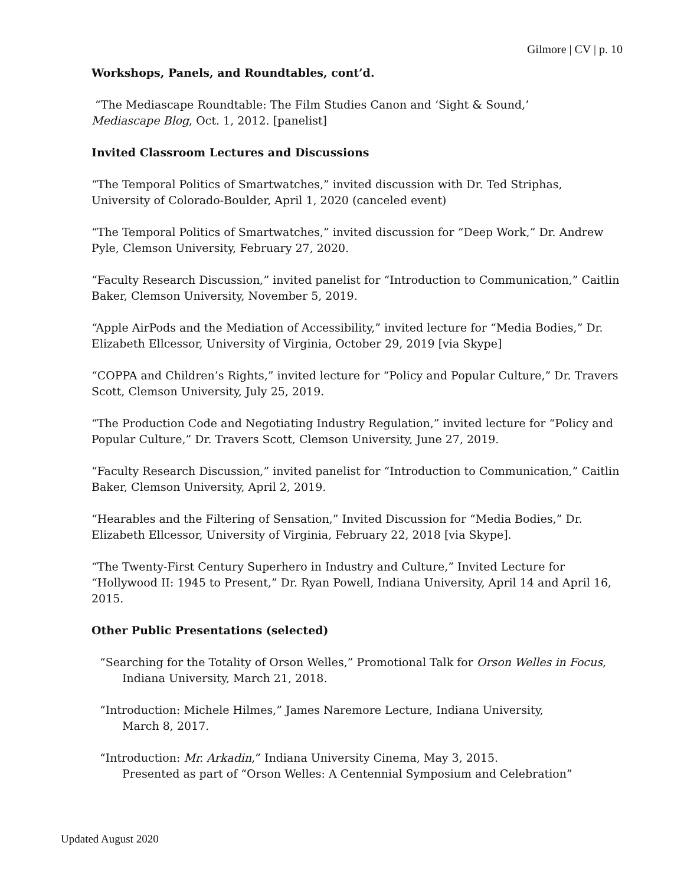Gilmore | CV | p. 10
Workshops, Panels, and Roundtables, cont’d.
“The Mediascape Roundtable: The Film Studies Canon and ‘Sight & Sound,’
Mediascape Blog, Oct. 1, 2012. [panelist]
Invited Classroom Lectures and Discussions
“The Temporal Politics of Smartwatches,” invited discussion with Dr. Ted Striphas, University of Colorado-Boulder, April 1, 2020 (canceled event)
“The Temporal Politics of Smartwatches,” invited discussion for “Deep Work,” Dr. Andrew Pyle, Clemson University, February 27, 2020.
“Faculty Research Discussion,” invited panelist for “Introduction to Communication,” Caitlin Baker, Clemson University, November 5, 2019.
“Apple AirPods and the Mediation of Accessibility,” invited lecture for “Media Bodies,” Dr. Elizabeth Ellcessor, University of Virginia, October 29, 2019 [via Skype]
“COPPA and Children’s Rights,” invited lecture for “Policy and Popular Culture,” Dr. Travers Scott, Clemson University, July 25, 2019.
“The Production Code and Negotiating Industry Regulation,” invited lecture for “Policy and Popular Culture,” Dr. Travers Scott, Clemson University, June 27, 2019.
“Faculty Research Discussion,” invited panelist for “Introduction to Communication,” Caitlin Baker, Clemson University, April 2, 2019.
“Hearables and the Filtering of Sensation,” Invited Discussion for “Media Bodies,” Dr. Elizabeth Ellcessor, University of Virginia, February 22, 2018 [via Skype].
“The Twenty-First Century Superhero in Industry and Culture,” Invited Lecture for “Hollywood II: 1945 to Present,” Dr. Ryan Powell, Indiana University, April 14 and April 16, 2015.
Other Public Presentations (selected)
“Searching for the Totality of Orson Welles,” Promotional Talk for Orson Welles in Focus, Indiana University, March 21, 2018.
“Introduction: Michele Hilmes,” James Naremore Lecture, Indiana University,
March 8, 2017.
“Introduction: Mr. Arkadin,” Indiana University Cinema, May 3, 2015.
Presented as part of “Orson Welles: A Centennial Symposium and Celebration”
Updated August 2020